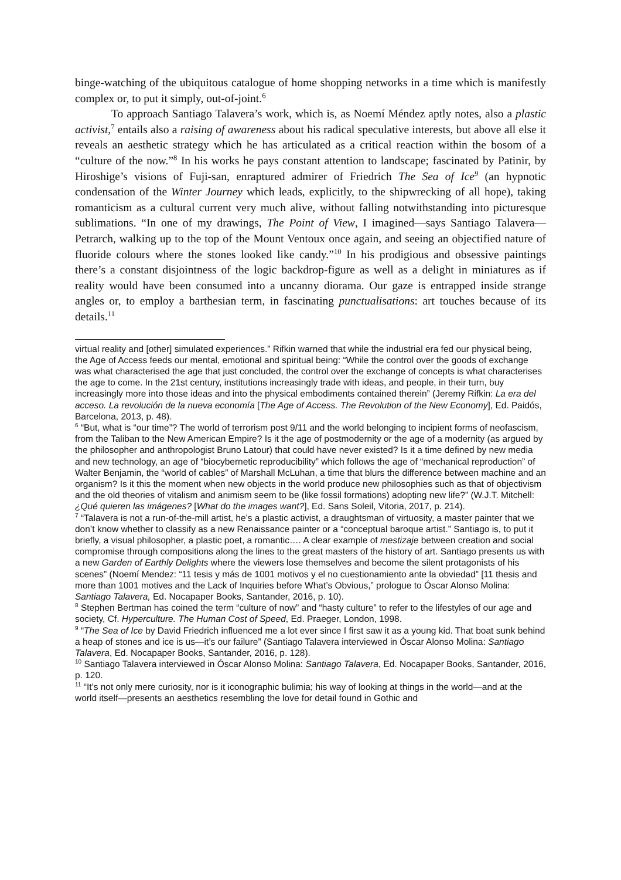binge-watching of the ubiquitous catalogue of home shopping networks in a time which is manifestly complex or, to put it simply, out-of-joint.<sup>6</sup>
To approach Santiago Talavera’s work, which is, as Noemí Méndez aptly notes, also a plastic activist,<sup>7</sup> entails also a raising of awareness about his radical speculative interests, but above all else it reveals an aesthetic strategy which he has articulated as a critical reaction within the bosom of a “culture of the now.”<sup>8</sup> In his works he pays constant attention to landscape; fascinated by Patinir, by Hiroshige’s visions of Fuji-san, enraptured admirer of Friedrich The Sea of Ice<sup>9</sup> (an hypnotic condensation of the Winter Journey which leads, explicitly, to the shipwrecking of all hope), taking romanticism as a cultural current very much alive, without falling notwithstanding into picturesque sublimations. “In one of my drawings, The Point of View, I imagined—says Santiago Talavera—Petrarch, walking up to the top of the Mount Ventoux once again, and seeing an objectified nature of fluoride colours where the stones looked like candy.”<sup>10</sup> In his prodigious and obsessive paintings there’s a constant disjointness of the logic backdrop-figure as well as a delight in miniatures as if reality would have been consumed into a uncanny diorama. Our gaze is entrapped inside strange angles or, to employ a barthesian term, in fascinating punctualisations: art touches because of its details.<sup>11</sup>
virtual reality and [other] simulated experiences.” Rifkin warned that while the industrial era fed our physical being, the Age of Access feeds our mental, emotional and spiritual being: “While the control over the goods of exchange was what characterised the age that just concluded, the control over the exchange of concepts is what characterises the age to come. In the 21st century, institutions increasingly trade with ideas, and people, in their turn, buy increasingly more into those ideas and into the physical embodiments contained therein” (Jeremy Rifkin: La era del acceso. La revolución de la nueva economía [The Age of Access. The Revolution of the New Economy], Ed. Paidós, Barcelona, 2013, p. 48).
<sup>6</sup> “But, what is “our time”? The world of terrorism post 9/11 and the world belonging to incipient forms of neofascism, from the Taliban to the New American Empire? Is it the age of postmodernity or the age of a modernity (as argued by the philosopher and anthropologist Bruno Latour) that could have never existed? Is it a time defined by new media and new technology, an age of “biocybernetic reproducibility” which follows the age of “mechanical reproduction” of Walter Benjamin, the “world of cables” of Marshall McLuhan, a time that blurs the difference between machine and an organism? Is it this the moment when new objects in the world produce new philosophies such as that of objectivism and the old theories of vitalism and animism seem to be (like fossil formations) adopting new life?” (W.J.T. Mitchell: ¿Qué quieren las imágenes? [What do the images want?], Ed. Sans Soleil, Vitoria, 2017, p. 214).
<sup>7</sup> “Talavera is not a run-of-the-mill artist, he’s a plastic activist, a draughtsman of virtuosity, a master painter that we don’t know whether to classify as a new Renaissance painter or a “conceptual baroque artist.” Santiago is, to put it briefly, a visual philosopher, a plastic poet, a romantic…. A clear example of mestizaje between creation and social compromise through compositions along the lines to the great masters of the history of art. Santiago presents us with a new Garden of Earthly Delights where the viewers lose themselves and become the silent protagonists of his scenes” (Noemí Mendez: “11 tesis y más de 1001 motivos y el no cuestionamiento ante la obviedad” [11 thesis and more than 1001 motives and the Lack of Inquiries before What’s Obvious,” prologue to Óscar Alonso Molina: Santiago Talavera, Ed. Nocapaper Books, Santander, 2016, p. 10).
<sup>8</sup> Stephen Bertman has coined the term “culture of now” and “hasty culture” to refer to the lifestyles of our age and society, Cf. Hyperculture. The Human Cost of Speed, Ed. Praeger, London, 1998.
<sup>9</sup> “The Sea of Ice by David Friedrich influenced me a lot ever since I first saw it as a young kid. That boat sunk behind a heap of stones and ice is us—it’s our failure” (Santiago Talavera interviewed in Óscar Alonso Molina: Santiago Talavera, Ed. Nocapaper Books, Santander, 2016, p. 128).
<sup>10</sup> Santiago Talavera interviewed in Óscar Alonso Molina: Santiago Talavera, Ed. Nocapaper Books, Santander, 2016, p. 120.
<sup>11</sup> “It’s not only mere curiosity, nor is it iconographic bulimia; his way of looking at things in the world—and at the world itself—presents an aesthetics resembling the love for detail found in Gothic and